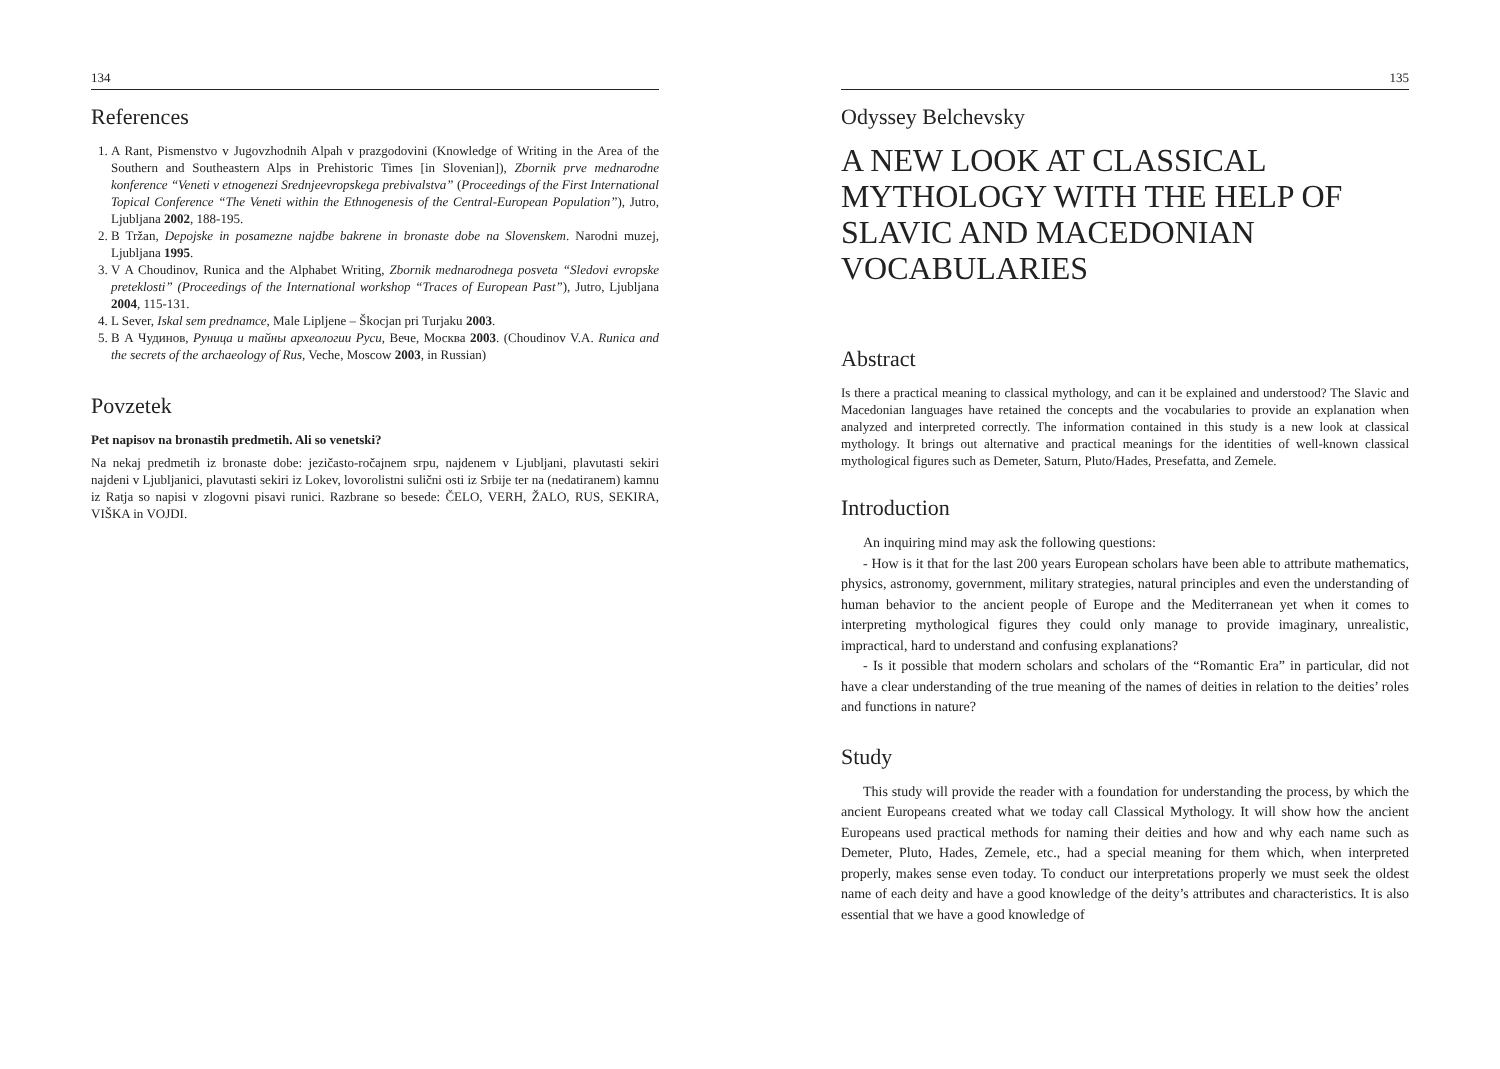134
References
1. A Rant, Pismenstvo v Jugovzhodnih Alpah v prazgodovini (Knowledge of Writing in the Area of the Southern and Southeastern Alps in Prehistoric Times [in Slovenian]), Zbornik prve mednarodne konference “Veneti v etnogenezi Srednjeevropskega prebivalstva” (Proceedings of the First International Topical Conference “The Veneti within the Ethnogenesis of the Central-European Population”), Jutro, Ljubljana 2002, 188-195.
2. B Tržan, Depojske in posamezne najdbe bakrene in bronaste dobe na Slovenskem. Narodni muzej, Ljubljana 1995.
3. V A Choudinov, Runica and the Alphabet Writing, Zbornik mednarodnega posveta “Sledovi evropske preteklosti” (Proceedings of the International workshop “Traces of European Past”), Jutro, Ljubljana 2004, 115-131.
4. L Sever, Iskal sem prednamce, Male Lipljene – Škocjan pri Turjaku 2003.
5. В А Чудинов, Руница и тайны археологии Руси, Вече, Москва 2003. (Choudinov V.A. Runica and the secrets of the archaeology of Rus, Veche, Moscow 2003, in Russian)
Povzetek
Pet napisov na bronastih predmetih. Ali so venetski?
Na nekaj predmetih iz bronaste dobe: jezičasto-ročajnem srpu, najdenem v Ljubljani, plavutasti sekiri najdeni v Ljubljanici, plavutasti sekiri iz Lokev, lovorolistni sulični osti iz Srbije ter na (nedatiranem) kamnu iz Ratja so napisi v zlogovni pisavi runici. Razbrane so besede: ČELO, VERH, ŽALO, RUS, SEKIRA, VIŠKA in VOJDI.
135
Odyssey Belchevsky
A NEW LOOK AT CLASSICAL MYTHOLOGY WITH THE HELP OF SLAVIC AND MACEDONIAN VOCABULARIES
Abstract
Is there a practical meaning to classical mythology, and can it be explained and understood? The Slavic and Macedonian languages have retained the concepts and the vocabularies to provide an explanation when analyzed and interpreted correctly. The information contained in this study is a new look at classical mythology. It brings out alternative and practical meanings for the identities of well-known classical mythological figures such as Demeter, Saturn, Pluto/Hades, Presefatta, and Zemele.
Introduction
An inquiring mind may ask the following questions:
- How is it that for the last 200 years European scholars have been able to attribute mathematics, physics, astronomy, government, military strategies, natural principles and even the understanding of human behavior to the ancient people of Europe and the Mediterranean yet when it comes to interpreting mythological figures they could only manage to provide imaginary, unrealistic, impractical, hard to understand and confusing explanations?
- Is it possible that modern scholars and scholars of the “Romantic Era” in particular, did not have a clear understanding of the true meaning of the names of deities in relation to the deities’ roles and functions in nature?
Study
This study will provide the reader with a foundation for understanding the process, by which the ancient Europeans created what we today call Classical Mythology. It will show how the ancient Europeans used practical methods for naming their deities and how and why each name such as Demeter, Pluto, Hades, Zemele, etc., had a special meaning for them which, when interpreted properly, makes sense even today. To conduct our interpretations properly we must seek the oldest name of each deity and have a good knowledge of the deity’s attributes and characteristics. It is also essential that we have a good knowledge of